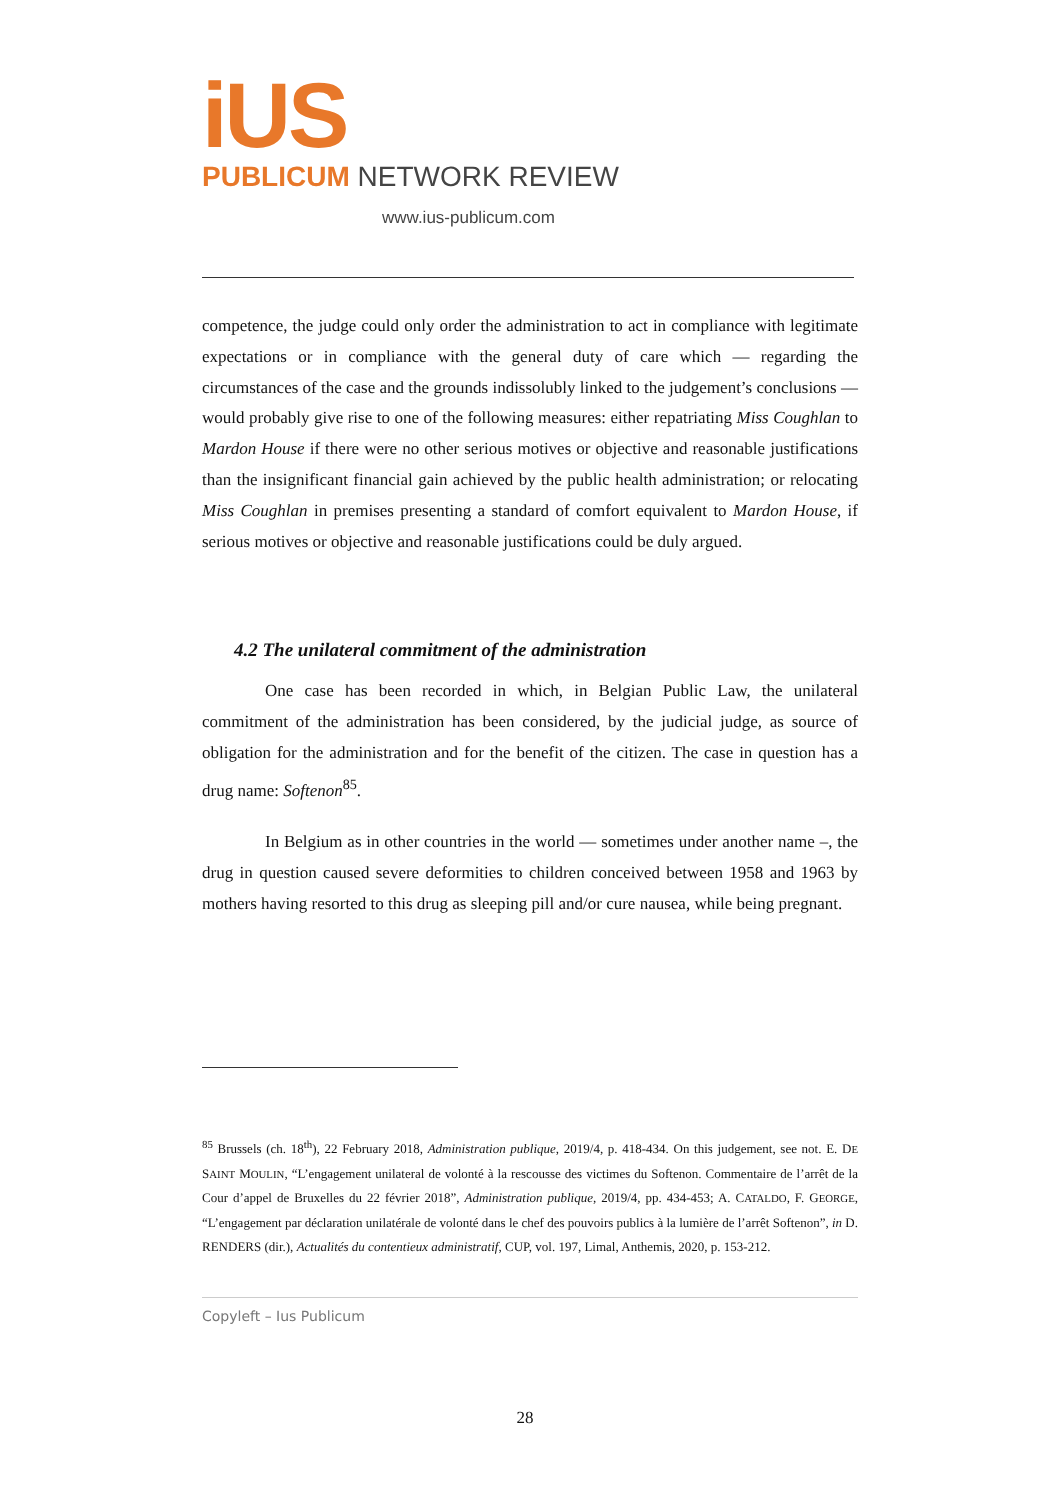iUS
PUBLICUM NETWORK REVIEW
www.ius-publicum.com
competence, the judge could only order the administration to act in compliance with legitimate expectations or in compliance with the general duty of care which — regarding the circumstances of the case and the grounds indissolubly linked to the judgement’s conclusions — would probably give rise to one of the following measures: either repatriating Miss Coughlan to Mardon House if there were no other serious motives or objective and reasonable justifications than the insignificant financial gain achieved by the public health administration; or relocating Miss Coughlan in premises presenting a standard of comfort equivalent to Mardon House, if serious motives or objective and reasonable justifications could be duly argued.
4.2 The unilateral commitment of the administration
One case has been recorded in which, in Belgian Public Law, the unilateral commitment of the administration has been considered, by the judicial judge, as source of obligation for the administration and for the benefit of the citizen. The case in question has a drug name: Softenon<sup>85</sup>.
In Belgium as in other countries in the world — sometimes under another name –, the drug in question caused severe deformities to children conceived between 1958 and 1963 by mothers having resorted to this drug as sleeping pill and/or cure nausea, while being pregnant.
<sup>85</sup> Brussels (ch. 18<sup>th</sup>), 22 February 2018, Administration publique, 2019/4, p. 418-434. On this judgement, see not. E. DE SAINT MOULIN, “L’engagement unilateral de volonté à la rescousse des victimes du Softenon. Commentaire de l’arrêt de la Cour d’appel de Bruxelles du 22 février 2018”, Administration publique, 2019/4, pp. 434-453; A. CATALDO, F. GEORGE, “L’engagement par déclaration unilatérale de volonté dans le chef des pouvoirs publics à la lumière de l’arrêt Softenon”, in D. RENDERS (dir.), Actualités du contentieux administratif, CUP, vol. 197, Limal, Anthemis, 2020, p. 153-212.
Copyleft – Ius Publicum
28